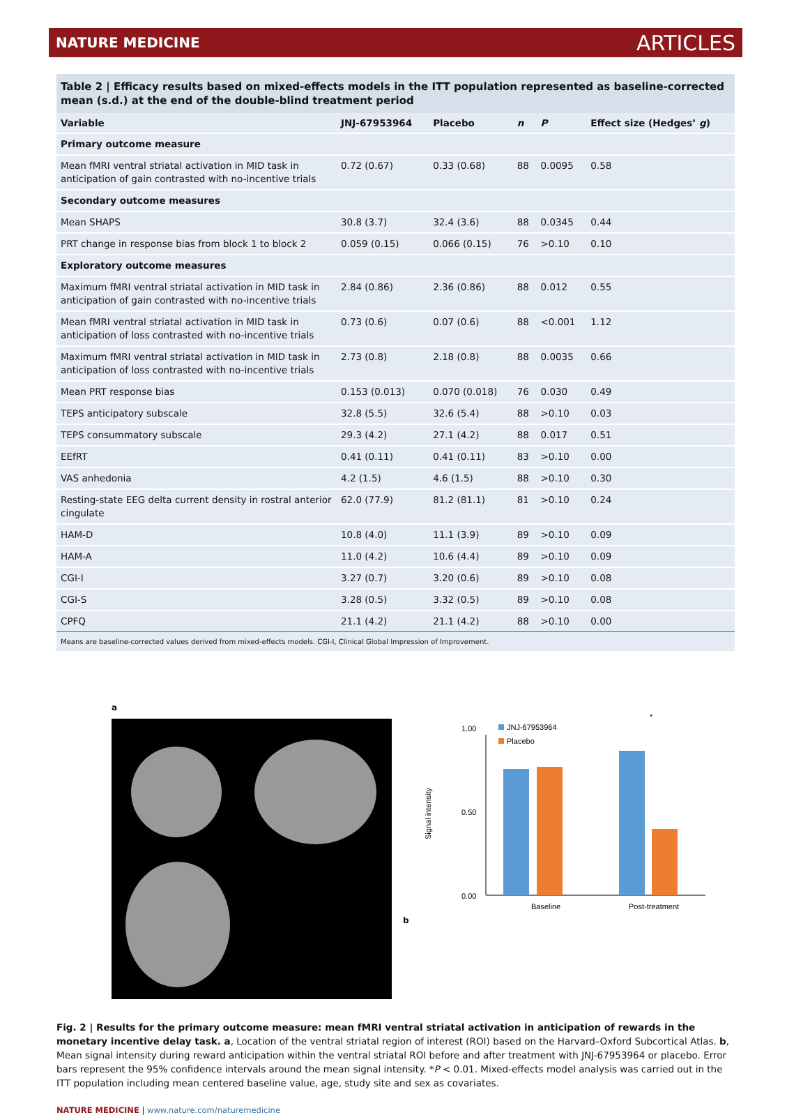NATURE MEDICINE ARTICLES
Table 2 | Efficacy results based on mixed-effects models in the ITT population represented as baseline-corrected mean (s.d.) at the end of the double-blind treatment period
| Variable | JNJ-67953964 | Placebo | n | P | Effect size (Hedges’ g ) |
| --- | --- | --- | --- | --- | --- |
| Primary outcome measure | | | | | |
| Mean fMRI ventral striatal activation in MID task in anticipation of gain contrasted with no-incentive trials | 0.72 (0.67) | 0.33 (0.68) | 88 | 0.0095 | 0.58 |
| Secondary outcome measures | | | | | |
| Mean SHAPS | 30.8 (3.7) | 32.4 (3.6) | 88 | 0.0345 | 0.44 |
| PRT change in response bias from block 1 to block 2 | 0.059 (0.15) | 0.066 (0.15) | 76 | >0.10 | 0.10 |
| Exploratory outcome measures | | | | | |
| Maximum fMRI ventral striatal activation in MID task in anticipation of gain contrasted with no-incentive trials | 2.84 (0.86) | 2.36 (0.86) | 88 | 0.012 | 0.55 |
| Mean fMRI ventral striatal activation in MID task in anticipation of loss contrasted with no-incentive trials | 0.73 (0.6) | 0.07 (0.6) | 88 | <0.001 | 1.12 |
| Maximum fMRI ventral striatal activation in MID task in anticipation of loss contrasted with no-incentive trials | 2.73 (0.8) | 2.18 (0.8) | 88 | 0.0035 | 0.66 |
| Mean PRT response bias | 0.153 (0.013) | 0.070 (0.018) | 76 | 0.030 | 0.49 |
| TEPS anticipatory subscale | 32.8 (5.5) | 32.6 (5.4) | 88 | >0.10 | 0.03 |
| TEPS consummatory subscale | 29.3 (4.2) | 27.1 (4.2) | 88 | 0.017 | 0.51 |
| EEfRT | 0.41 (0.11) | 0.41 (0.11) | 83 | >0.10 | 0.00 |
| VAS anhedonia | 4.2 (1.5) | 4.6 (1.5) | 88 | >0.10 | 0.30 |
| Resting-state EEG delta current density in rostral anterior cingulate | 62.0 (77.9) | 81.2 (81.1) | 81 | >0.10 | 0.24 |
| HAM-D | 10.8 (4.0) | 11.1 (3.9) | 89 | >0.10 | 0.09 |
| HAM-A | 11.0 (4.2) | 10.6 (4.4) | 89 | >0.10 | 0.09 |
| CGI-I | 3.27 (0.7) | 3.20 (0.6) | 89 | >0.10 | 0.08 |
| CGI-S | 3.28 (0.5) | 3.32 (0.5) | 89 | >0.10 | 0.08 |
| CPFQ | 21.1 (4.2) | 21.1 (4.2) | 88 | >0.10 | 0.00 |
Means are baseline-corrected values derived from mixed-effects models. CGI-I, Clinical Global Impression of Improvement.
a b
1.00
0.00
0.50
JNJ-67953964
Placebo
*
Signal intensity
Baseline
Post-treatment
Fig. 2 | Results for the primary outcome measure: mean fMRI ventral striatal activation in anticipation of rewards in the monetary incentive delay task. a, Location of the ventral striatal region of interest (ROI) based on the Harvard–Oxford Subcortical Atlas. b, Mean signal intensity during reward anticipation within the ventral striatal ROI before and after treatment with JNJ-67953964 or placebo. Error bars represent the 95% confidence intervals around the mean signal intensity. *P < 0.01. Mixed-effects model analysis was carried out in the ITT population including mean centered baseline value, age, study site and sex as covariates.
NATURE MEDICINE | www.nature.com/naturemedicine